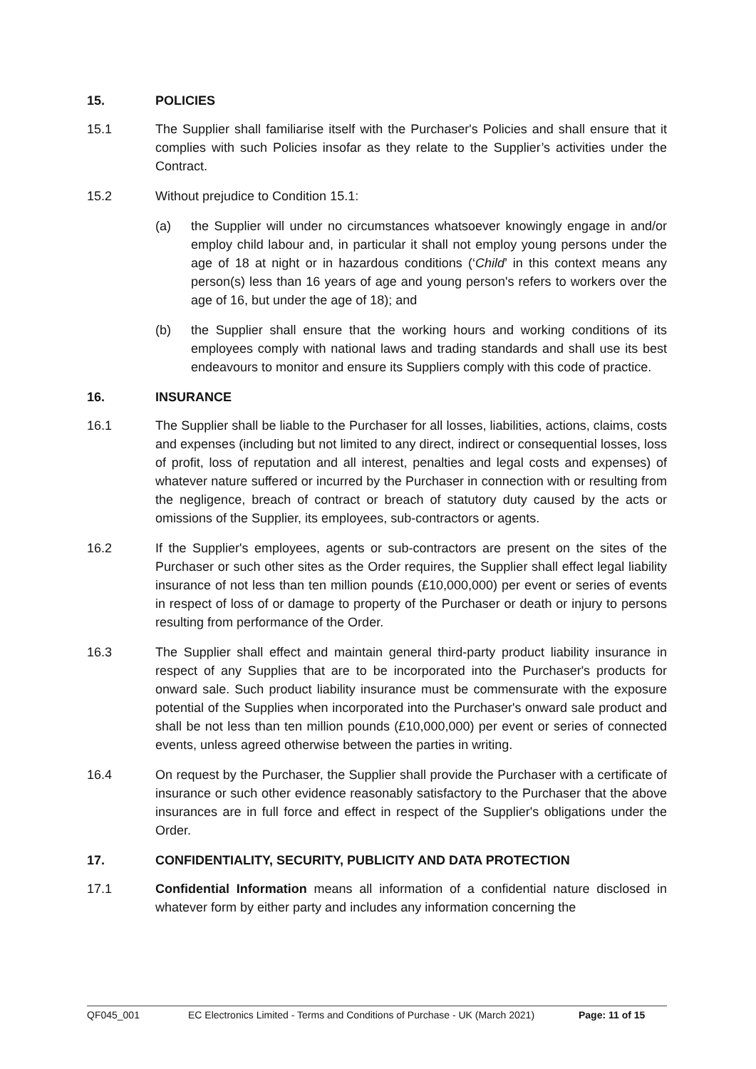15. POLICIES
15.1 The Supplier shall familiarise itself with the Purchaser's Policies and shall ensure that it complies with such Policies insofar as they relate to the Supplier’s activities under the Contract.
15.2 Without prejudice to Condition 15.1:
(a) the Supplier will under no circumstances whatsoever knowingly engage in and/or employ child labour and, in particular it shall not employ young persons under the age of 18 at night or in hazardous conditions (‘Child’ in this context means any person(s) less than 16 years of age and young person's refers to workers over the age of 16, but under the age of 18); and
(b) the Supplier shall ensure that the working hours and working conditions of its employees comply with national laws and trading standards and shall use its best endeavours to monitor and ensure its Suppliers comply with this code of practice.
16. INSURANCE
16.1 The Supplier shall be liable to the Purchaser for all losses, liabilities, actions, claims, costs and expenses (including but not limited to any direct, indirect or consequential losses, loss of profit, loss of reputation and all interest, penalties and legal costs and expenses) of whatever nature suffered or incurred by the Purchaser in connection with or resulting from the negligence, breach of contract or breach of statutory duty caused by the acts or omissions of the Supplier, its employees, sub-contractors or agents.
16.2 If the Supplier's employees, agents or sub-contractors are present on the sites of the Purchaser or such other sites as the Order requires, the Supplier shall effect legal liability insurance of not less than ten million pounds (£10,000,000) per event or series of events in respect of loss of or damage to property of the Purchaser or death or injury to persons resulting from performance of the Order.
16.3 The Supplier shall effect and maintain general third-party product liability insurance in respect of any Supplies that are to be incorporated into the Purchaser's products for onward sale. Such product liability insurance must be commensurate with the exposure potential of the Supplies when incorporated into the Purchaser's onward sale product and shall be not less than ten million pounds (£10,000,000) per event or series of connected events, unless agreed otherwise between the parties in writing.
16.4 On request by the Purchaser, the Supplier shall provide the Purchaser with a certificate of insurance or such other evidence reasonably satisfactory to the Purchaser that the above insurances are in full force and effect in respect of the Supplier's obligations under the Order.
17. CONFIDENTIALITY, SECURITY, PUBLICITY AND DATA PROTECTION
17.1 Confidential Information means all information of a confidential nature disclosed in whatever form by either party and includes any information concerning the
QF045_001 EC Electronics Limited - Terms and Conditions of Purchase - UK (March 2021) Page: 11 of 15